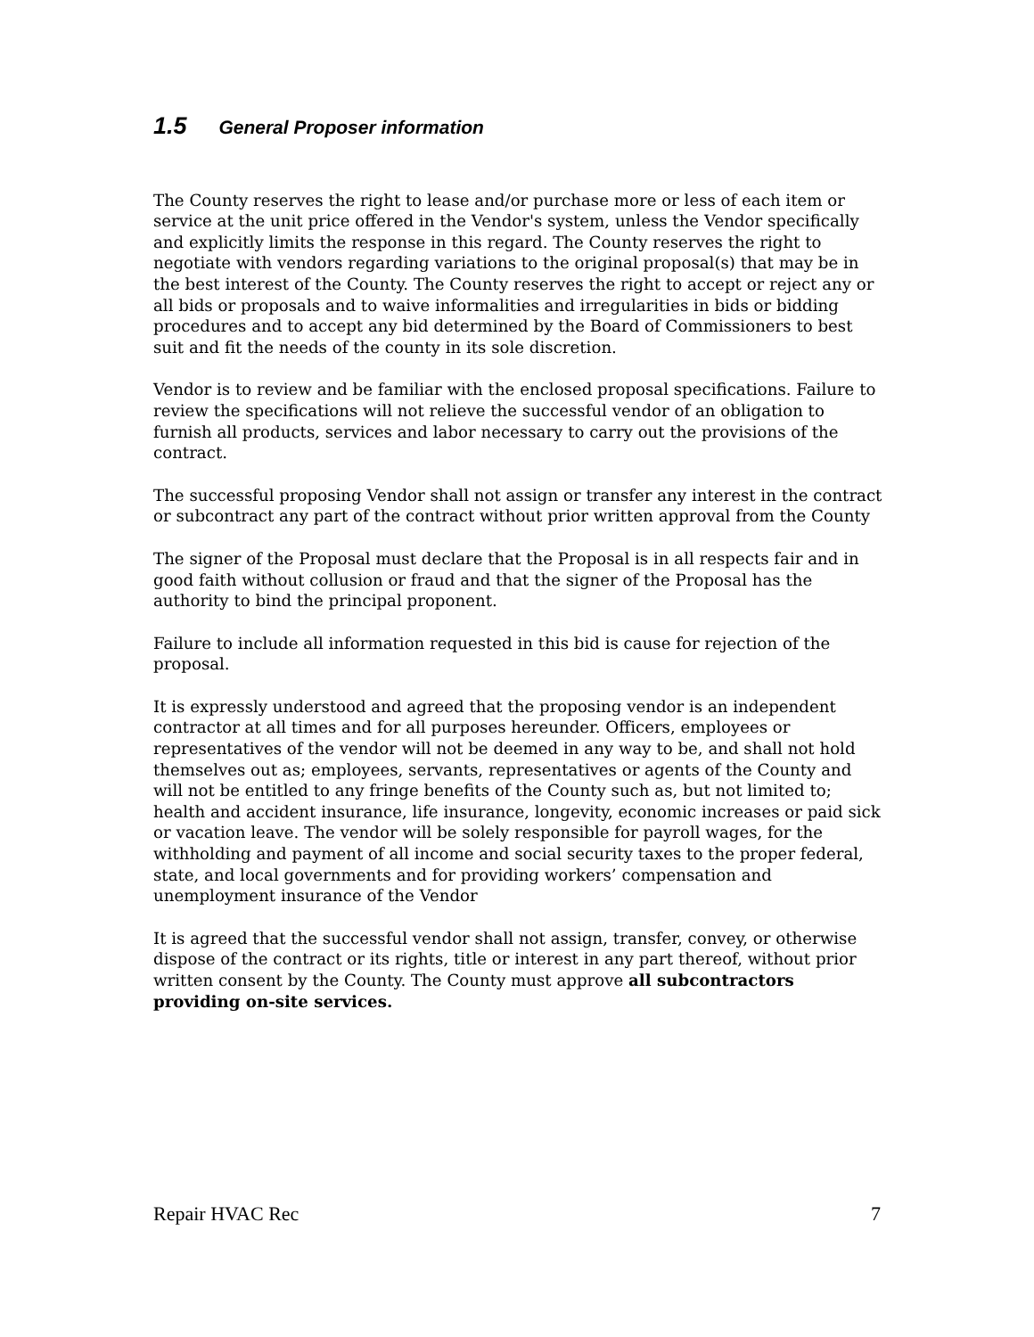1.5 General Proposer information
The County reserves the right to lease and/or purchase more or less of each item or service at the unit price offered in the Vendor's system, unless the Vendor specifically and explicitly limits the response in this regard. The County reserves the right to negotiate with vendors regarding variations to the original proposal(s) that may be in the best interest of the County. The County reserves the right to accept or reject any or all bids or proposals and to waive informalities and irregularities in bids or bidding procedures and to accept any bid determined by the Board of Commissioners to best suit and fit the needs of the county in its sole discretion.
Vendor is to review and be familiar with the enclosed proposal specifications. Failure to review the specifications will not relieve the successful vendor of an obligation to furnish all products, services and labor necessary to carry out the provisions of the contract.
The successful proposing Vendor shall not assign or transfer any interest in the contract or subcontract any part of the contract without prior written approval from the County
The signer of the Proposal must declare that the Proposal is in all respects fair and in good faith without collusion or fraud and that the signer of the Proposal has the authority to bind the principal proponent.
Failure to include all information requested in this bid is cause for rejection of the proposal.
It is expressly understood and agreed that the proposing vendor is an independent contractor at all times and for all purposes hereunder. Officers, employees or representatives of the vendor will not be deemed in any way to be, and shall not hold themselves out as; employees, servants, representatives or agents of the County and will not be entitled to any fringe benefits of the County such as, but not limited to; health and accident insurance, life insurance, longevity, economic increases or paid sick or vacation leave. The vendor will be solely responsible for payroll wages, for the withholding and payment of all income and social security taxes to the proper federal, state, and local governments and for providing workers’ compensation and unemployment insurance of the Vendor
It is agreed that the successful vendor shall not assign, transfer, convey, or otherwise dispose of the contract or its rights, title or interest in any part thereof, without prior written consent by the County. The County must approve all subcontractors providing on-site services.
Repair HVAC Rec 7